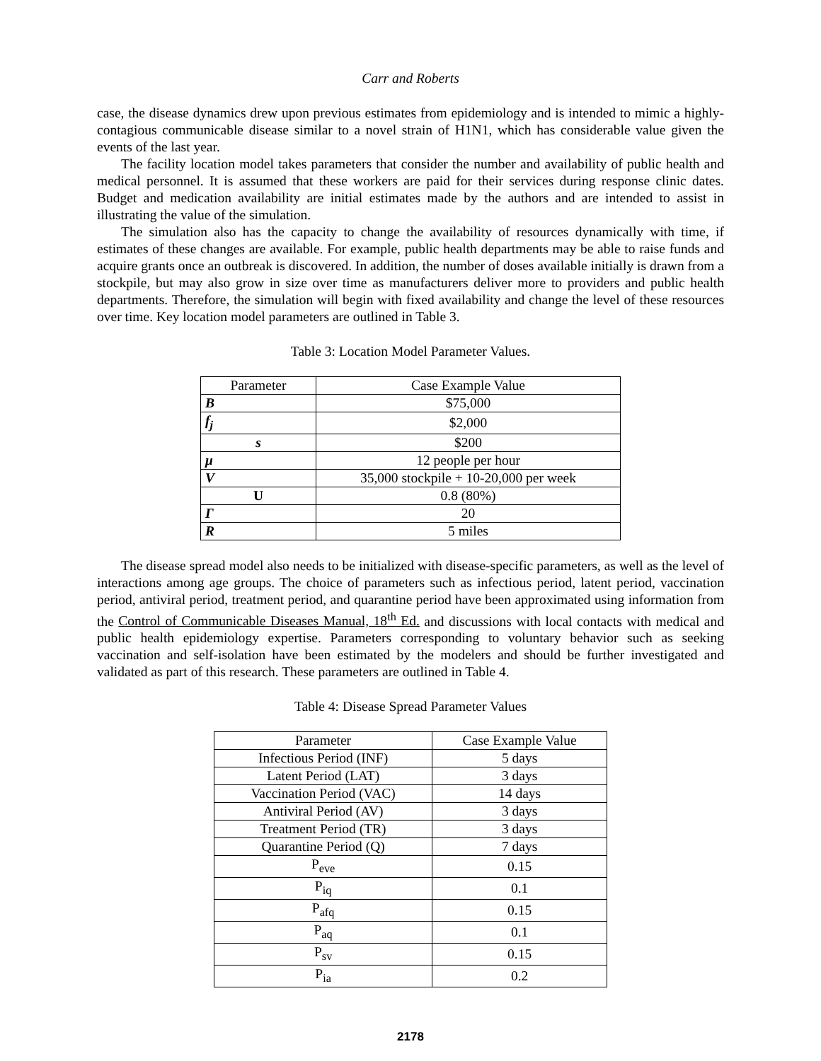Carr and Roberts
case, the disease dynamics drew upon previous estimates from epidemiology and is intended to mimic a highly-contagious communicable disease similar to a novel strain of H1N1, which has considerable value given the events of the last year.
The facility location model takes parameters that consider the number and availability of public health and medical personnel. It is assumed that these workers are paid for their services during response clinic dates. Budget and medication availability are initial estimates made by the authors and are intended to assist in illustrating the value of the simulation.
The simulation also has the capacity to change the availability of resources dynamically with time, if estimates of these changes are available. For example, public health departments may be able to raise funds and acquire grants once an outbreak is discovered. In addition, the number of doses available initially is drawn from a stockpile, but may also grow in size over time as manufacturers deliver more to providers and public health departments. Therefore, the simulation will begin with fixed availability and change the level of these resources over time. Key location model parameters are outlined in Table 3.
Table 3: Location Model Parameter Values.
| Parameter | Case Example Value |
| --- | --- |
| B | $75,000 |
| f<sub>j</sub> | $2,000 |
| s | $200 |
| μ | 12 people per hour |
| V | 35,000 stockpile + 10-20,000 per week |
| U | 0.8 (80%) |
| Γ | 20 |
| R | 5 miles |
The disease spread model also needs to be initialized with disease-specific parameters, as well as the level of interactions among age groups. The choice of parameters such as infectious period, latent period, vaccination period, antiviral period, treatment period, and quarantine period have been approximated using information from the Control of Communicable Diseases Manual, 18<sup>th</sup> Ed. and discussions with local contacts with medical and public health epidemiology expertise. Parameters corresponding to voluntary behavior such as seeking vaccination and self-isolation have been estimated by the modelers and should be further investigated and validated as part of this research. These parameters are outlined in Table 4.
Table 4: Disease Spread Parameter Values
| Parameter | Case Example Value |
| --- | --- |
| Infectious Period (INF) | 5 days |
| Latent Period (LAT) | 3 days |
| Vaccination Period (VAC) | 14 days |
| Antiviral Period (AV) | 3 days |
| Treatment Period (TR) | 3 days |
| Quarantine Period (Q) | 7 days |
| P<sub>eve</sub> | 0.15 |
| P<sub>iq</sub> | 0.1 |
| P<sub>afq</sub> | 0.15 |
| P<sub>aq</sub> | 0.1 |
| P<sub>sv</sub> | 0.15 |
| P<sub>ia</sub> | 0.2 |
2178